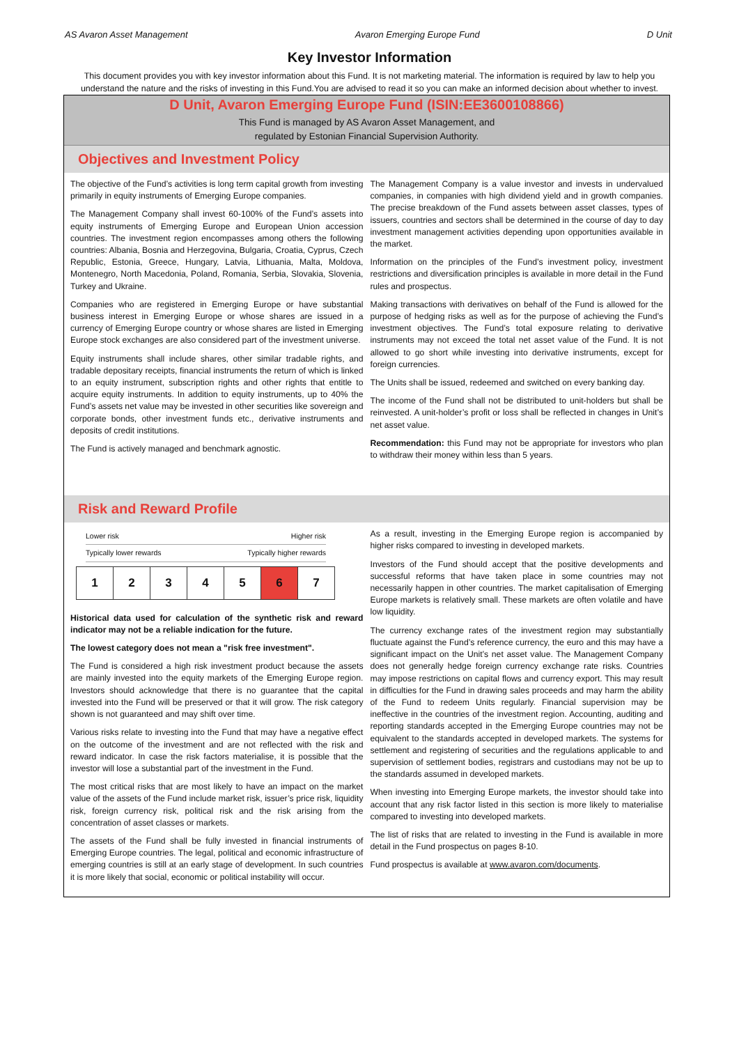AS Avaron Asset Management Avaron Emerging Europe Fund D Unit
Key Investor Information
This document provides you with key investor information about this Fund. It is not marketing material. The information is required by law to help you understand the nature and the risks of investing in this Fund.You are advised to read it so you can make an informed decision about whether to invest.
D Unit, Avaron Emerging Europe Fund (ISIN:EE3600108866)
This Fund is managed by AS Avaron Asset Management, and
regulated by Estonian Financial Supervision Authority.
Objectives and Investment Policy
The objective of the Fund’s activities is long term capital growth from investing primarily in equity instruments of Emerging Europe companies.
The Management Company shall invest 60-100% of the Fund’s assets into equity instruments of Emerging Europe and European Union accession countries. The investment region encompasses among others the following countries: Albania, Bosnia and Herzegovina, Bulgaria, Croatia, Cyprus, Czech Republic, Estonia, Greece, Hungary, Latvia, Lithuania, Malta, Moldova, Montenegro, North Macedonia, Poland, Romania, Serbia, Slovakia, Slovenia, Turkey and Ukraine.
Companies who are registered in Emerging Europe or have substantial business interest in Emerging Europe or whose shares are issued in a currency of Emerging Europe country or whose shares are listed in Emerging Europe stock exchanges are also considered part of the investment universe.
Equity instruments shall include shares, other similar tradable rights, and tradable depositary receipts, financial instruments the return of which is linked to an equity instrument, subscription rights and other rights that entitle to acquire equity instruments. In addition to equity instruments, up to 40% the Fund’s assets net value may be invested in other securities like sovereign and corporate bonds, other investment funds etc., derivative instruments and deposits of credit institutions.
The Fund is actively managed and benchmark agnostic.
The Management Company is a value investor and invests in undervalued companies, in companies with high dividend yield and in growth companies. The precise breakdown of the Fund assets between asset classes, types of issuers, countries and sectors shall be determined in the course of day to day investment management activities depending upon opportunities available in the market.
Information on the principles of the Fund’s investment policy, investment restrictions and diversification principles is available in more detail in the Fund rules and prospectus.
Making transactions with derivatives on behalf of the Fund is allowed for the purpose of hedging risks as well as for the purpose of achieving the Fund’s investment objectives. The Fund’s total exposure relating to derivative instruments may not exceed the total net asset value of the Fund. It is not allowed to go short while investing into derivative instruments, except for foreign currencies.
The Units shall be issued, redeemed and switched on every banking day.
The income of the Fund shall not be distributed to unit-holders but shall be reinvested. A unit-holder’s profit or loss shall be reflected in changes in Unit’s net asset value.
Recommendation: this Fund may not be appropriate for investors who plan to withdraw their money within less than 5 years.
Risk and Reward Profile
Lower risk Higher risk
Typically lower rewards Typically higher rewards
| 1 | 2 | 3 | 4 | 5 | 6 | 7 |
Historical data used for calculation of the synthetic risk and reward indicator may not be a reliable indication for the future.
The lowest category does not mean a "risk free investment".
The Fund is considered a high risk investment product because the assets are mainly invested into the equity markets of the Emerging Europe region. Investors should acknowledge that there is no guarantee that the capital invested into the Fund will be preserved or that it will grow. The risk category shown is not guaranteed and may shift over time.
Various risks relate to investing into the Fund that may have a negative effect on the outcome of the investment and are not reflected with the risk and reward indicator. In case the risk factors materialise, it is possible that the investor will lose a substantial part of the investment in the Fund.
The most critical risks that are most likely to have an impact on the market value of the assets of the Fund include market risk, issuer’s price risk, liquidity risk, foreign currency risk, political risk and the risk arising from the concentration of asset classes or markets.
The assets of the Fund shall be fully invested in financial instruments of Emerging Europe countries. The legal, political and economic infrastructure of emerging countries is still at an early stage of development. In such countries it is more likely that social, economic or political instability will occur.
As a result, investing in the Emerging Europe region is accompanied by higher risks compared to investing in developed markets.
Investors of the Fund should accept that the positive developments and successful reforms that have taken place in some countries may not necessarily happen in other countries. The market capitalisation of Emerging Europe markets is relatively small. These markets are often volatile and have low liquidity.
The currency exchange rates of the investment region may substantially fluctuate against the Fund’s reference currency, the euro and this may have a significant impact on the Unit’s net asset value. The Management Company does not generally hedge foreign currency exchange rate risks. Countries may impose restrictions on capital flows and currency export. This may result in difficulties for the Fund in drawing sales proceeds and may harm the ability of the Fund to redeem Units regularly. Financial supervision may be ineffective in the countries of the investment region. Accounting, auditing and reporting standards accepted in the Emerging Europe countries may not be equivalent to the standards accepted in developed markets. The systems for settlement and registering of securities and the regulations applicable to and supervision of settlement bodies, registrars and custodians may not be up to the standards assumed in developed markets.
When investing into Emerging Europe markets, the investor should take into account that any risk factor listed in this section is more likely to materialise compared to investing into developed markets.
The list of risks that are related to investing in the Fund is available in more detail in the Fund prospectus on pages 8-10.
Fund prospectus is available at www.avaron.com/documents.